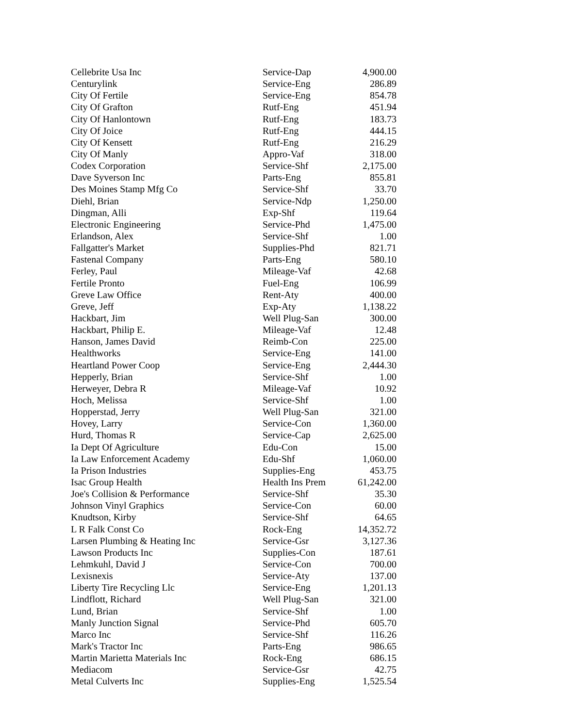| Cellebrite Usa Inc | Service-Dap | 4,900.00 |
| Centurylink | Service-Eng | 286.89 |
| City Of Fertile | Service-Eng | 854.78 |
| City Of Grafton | Rutf-Eng | 451.94 |
| City Of Hanlontown | Rutf-Eng | 183.73 |
| City Of Joice | Rutf-Eng | 444.15 |
| City Of Kensett | Rutf-Eng | 216.29 |
| City Of Manly | Appro-Vaf | 318.00 |
| Codex Corporation | Service-Shf | 2,175.00 |
| Dave Syverson Inc | Parts-Eng | 855.81 |
| Des Moines Stamp Mfg Co | Service-Shf | 33.70 |
| Diehl, Brian | Service-Ndp | 1,250.00 |
| Dingman, Alli | Exp-Shf | 119.64 |
| Electronic Engineering | Service-Phd | 1,475.00 |
| Erlandson, Alex | Service-Shf | 1.00 |
| Fallgatter's Market | Supplies-Phd | 821.71 |
| Fastenal Company | Parts-Eng | 580.10 |
| Ferley, Paul | Mileage-Vaf | 42.68 |
| Fertile Pronto | Fuel-Eng | 106.99 |
| Greve Law Office | Rent-Aty | 400.00 |
| Greve, Jeff | Exp-Aty | 1,138.22 |
| Hackbart, Jim | Well Plug-San | 300.00 |
| Hackbart, Philip E. | Mileage-Vaf | 12.48 |
| Hanson, James David | Reimb-Con | 225.00 |
| Healthworks | Service-Eng | 141.00 |
| Heartland Power Coop | Service-Eng | 2,444.30 |
| Hepperly, Brian | Service-Shf | 1.00 |
| Herweyer, Debra R | Mileage-Vaf | 10.92 |
| Hoch, Melissa | Service-Shf | 1.00 |
| Hopperstad, Jerry | Well Plug-San | 321.00 |
| Hovey, Larry | Service-Con | 1,360.00 |
| Hurd, Thomas R | Service-Cap | 2,625.00 |
| Ia Dept Of Agriculture | Edu-Con | 15.00 |
| Ia Law Enforcement Academy | Edu-Shf | 1,060.00 |
| Ia Prison Industries | Supplies-Eng | 453.75 |
| Isac Group Health | Health Ins Prem | 61,242.00 |
| Joe's Collision & Performance | Service-Shf | 35.30 |
| Johnson Vinyl Graphics | Service-Con | 60.00 |
| Knudtson, Kirby | Service-Shf | 64.65 |
| L R Falk Const Co | Rock-Eng | 14,352.72 |
| Larsen Plumbing & Heating Inc | Service-Gsr | 3,127.36 |
| Lawson Products Inc | Supplies-Con | 187.61 |
| Lehmkuhl, David J | Service-Con | 700.00 |
| Lexisnexis | Service-Aty | 137.00 |
| Liberty Tire Recycling Llc | Service-Eng | 1,201.13 |
| Lindflott, Richard | Well Plug-San | 321.00 |
| Lund, Brian | Service-Shf | 1.00 |
| Manly Junction Signal | Service-Phd | 605.70 |
| Marco Inc | Service-Shf | 116.26 |
| Mark's Tractor Inc | Parts-Eng | 986.65 |
| Martin Marietta Materials Inc | Rock-Eng | 686.15 |
| Mediacom | Service-Gsr | 42.75 |
| Metal Culverts Inc | Supplies-Eng | 1,525.54 |